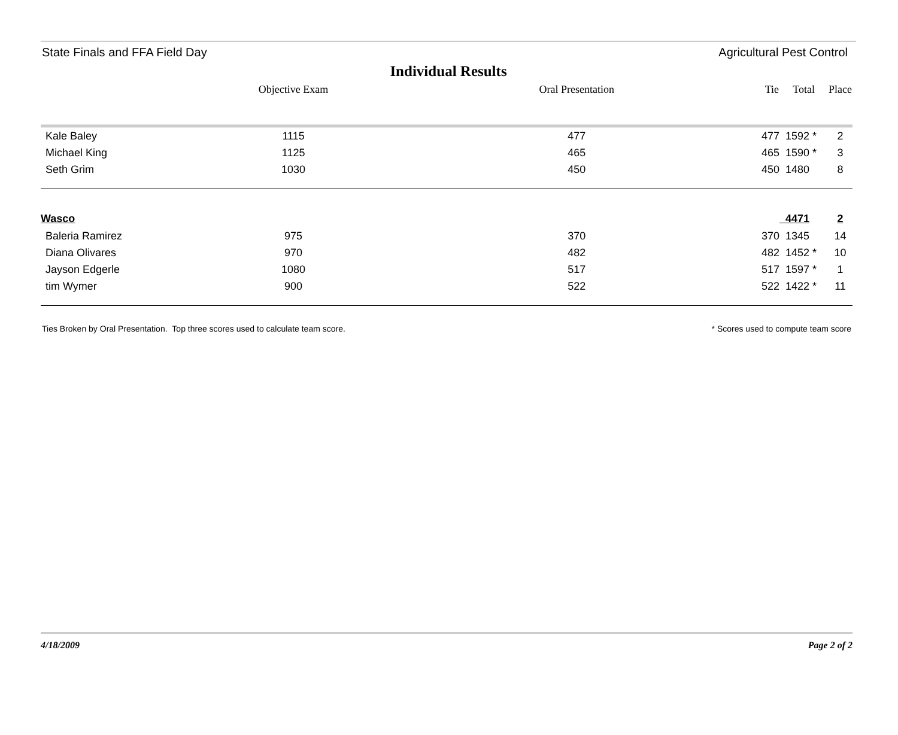State Finals and FFA Field Day Agricultural Pest Control
Individual Results
| | Objective Exam | Oral Presentation | Tie | Total | Place |
| --- | --- | --- | --- | --- | --- |
| Kale Baley | 1115 | 477 | 477 | 1592 * | 2 |
| Michael King | 1125 | 465 | 465 | 1590 * | 3 |
| Seth Grim | 1030 | 450 | 450 | 1480 | 8 |
| Wasco | | | | 4471 | 2 |
| Baleria Ramirez | 975 | 370 | 370 | 1345 | 14 |
| Diana Olivares | 970 | 482 | 482 | 1452 * | 10 |
| Jayson Edgerle | 1080 | 517 | 517 | 1597 * | 1 |
| tim Wymer | 900 | 522 | 522 | 1422 * | 11 |
Ties Broken by Oral Presentation. Top three scores used to calculate team score. * Scores used to compute team score
4/18/2009 Page 2 of 2